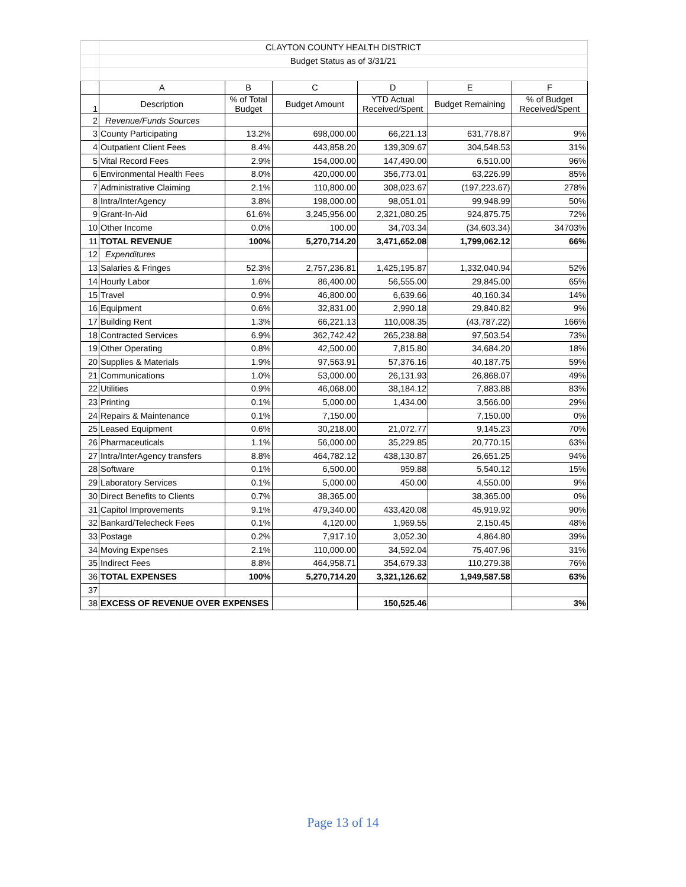| | CLAYTON COUNTY HEALTH DISTRICT | | | | | |
| | Budget Status as of 3/31/21 | | | | | |
| | A | B | C | D | E | F |
| 1 | Description | % of Total Budget | Budget Amount | YTD Actual Received/Spent | Budget Remaining | % of Budget Received/Spent |
| 2 | Revenue/Funds Sources | | | | | |
| 3 | County Participating | 13.2% | 698,000.00 | 66,221.13 | 631,778.87 | 9% |
| 4 | Outpatient Client Fees | 8.4% | 443,858.20 | 139,309.67 | 304,548.53 | 31% |
| 5 | Vital Record Fees | 2.9% | 154,000.00 | 147,490.00 | 6,510.00 | 96% |
| 6 | Environmental Health Fees | 8.0% | 420,000.00 | 356,773.01 | 63,226.99 | 85% |
| 7 | Administrative Claiming | 2.1% | 110,800.00 | 308,023.67 | (197,223.67) | 278% |
| 8 | Intra/InterAgency | 3.8% | 198,000.00 | 98,051.01 | 99,948.99 | 50% |
| 9 | Grant-In-Aid | 61.6% | 3,245,956.00 | 2,321,080.25 | 924,875.75 | 72% |
| 10 | Other Income | 0.0% | 100.00 | 34,703.34 | (34,603.34) | 34703% |
| 11 | TOTAL REVENUE | 100% | 5,270,714.20 | 3,471,652.08 | 1,799,062.12 | 66% |
| 12 | Expenditures | | | | | |
| 13 | Salaries & Fringes | 52.3% | 2,757,236.81 | 1,425,195.87 | 1,332,040.94 | 52% |
| 14 | Hourly Labor | 1.6% | 86,400.00 | 56,555.00 | 29,845.00 | 65% |
| 15 | Travel | 0.9% | 46,800.00 | 6,639.66 | 40,160.34 | 14% |
| 16 | Equipment | 0.6% | 32,831.00 | 2,990.18 | 29,840.82 | 9% |
| 17 | Building Rent | 1.3% | 66,221.13 | 110,008.35 | (43,787.22) | 166% |
| 18 | Contracted Services | 6.9% | 362,742.42 | 265,238.88 | 97,503.54 | 73% |
| 19 | Other Operating | 0.8% | 42,500.00 | 7,815.80 | 34,684.20 | 18% |
| 20 | Supplies & Materials | 1.9% | 97,563.91 | 57,376.16 | 40,187.75 | 59% |
| 21 | Communications | 1.0% | 53,000.00 | 26,131.93 | 26,868.07 | 49% |
| 22 | Utilities | 0.9% | 46,068.00 | 38,184.12 | 7,883.88 | 83% |
| 23 | Printing | 0.1% | 5,000.00 | 1,434.00 | 3,566.00 | 29% |
| 24 | Repairs & Maintenance | 0.1% | 7,150.00 | | 7,150.00 | 0% |
| 25 | Leased Equipment | 0.6% | 30,218.00 | 21,072.77 | 9,145.23 | 70% |
| 26 | Pharmaceuticals | 1.1% | 56,000.00 | 35,229.85 | 20,770.15 | 63% |
| 27 | Intra/InterAgency transfers | 8.8% | 464,782.12 | 438,130.87 | 26,651.25 | 94% |
| 28 | Software | 0.1% | 6,500.00 | 959.88 | 5,540.12 | 15% |
| 29 | Laboratory Services | 0.1% | 5,000.00 | 450.00 | 4,550.00 | 9% |
| 30 | Direct Benefits to Clients | 0.7% | 38,365.00 | | 38,365.00 | 0% |
| 31 | Capitol Improvements | 9.1% | 479,340.00 | 433,420.08 | 45,919.92 | 90% |
| 32 | Bankard/Telecheck Fees | 0.1% | 4,120.00 | 1,969.55 | 2,150.45 | 48% |
| 33 | Postage | 0.2% | 7,917.10 | 3,052.30 | 4,864.80 | 39% |
| 34 | Moving Expenses | 2.1% | 110,000.00 | 34,592.04 | 75,407.96 | 31% |
| 35 | Indirect Fees | 8.8% | 464,958.71 | 354,679.33 | 110,279.38 | 76% |
| 36 | TOTAL EXPENSES | 100% | 5,270,714.20 | 3,321,126.62 | 1,949,587.58 | 63% |
| 37 | | | | | | |
| 38 | EXCESS OF REVENUE OVER EXPENSES | | | 150,525.46 | | 3% |
Page 13 of 14